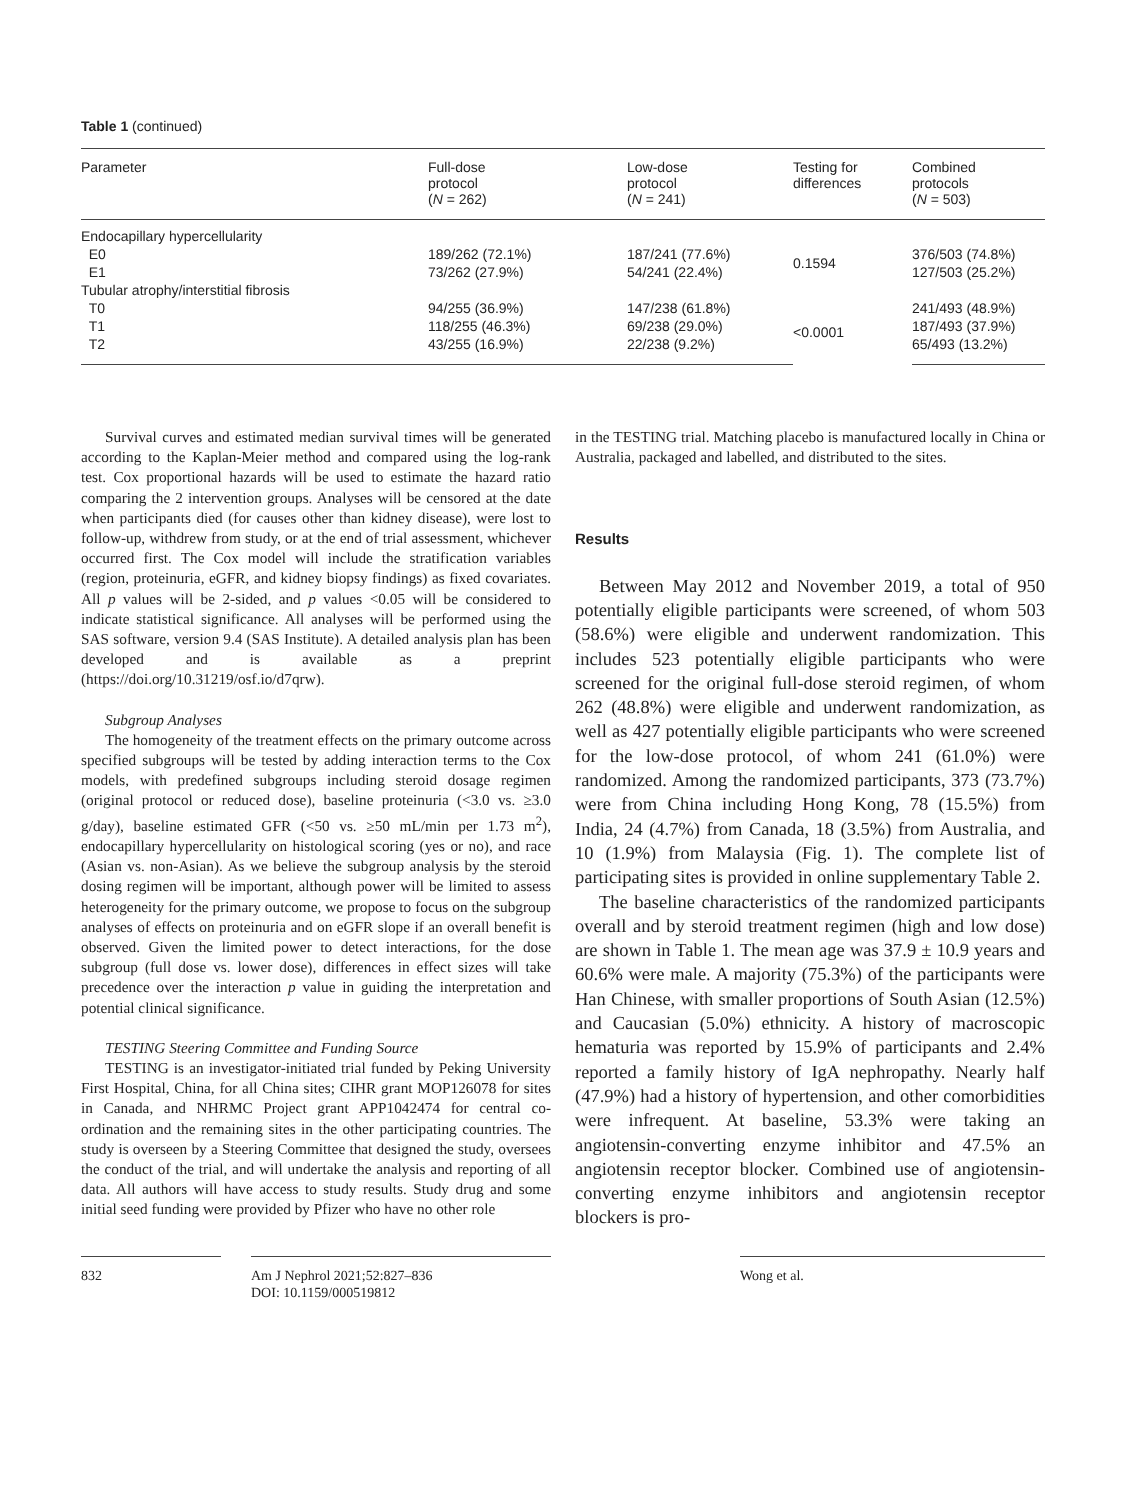Table 1 (continued)
| Parameter | Full-dose protocol ( N = 262) | Low-dose protocol ( N = 241) | Testing for differences | Combined protocols ( N = 503) |
| --- | --- | --- | --- | --- |
| Endocapillary hypercellularity | | | | |
| E0 | 189/262 (72.1%) | 187/241 (77.6%) | 0.1594 | 376/503 (74.8%) |
| E1 | 73/262 (27.9%) | 54/241 (22.4%) | | 127/503 (25.2%) |
| Tubular atrophy/interstitial fibrosis | | | | |
| T0 | 94/255 (36.9%) | 147/238 (61.8%) | <0.0001 | 241/493 (48.9%) |
| T1 | 118/255 (46.3%) | 69/238 (29.0%) | | 187/493 (37.9%) |
| T2 | 43/255 (16.9%) | 22/238 (9.2%) | | 65/493 (13.2%) |
Survival curves and estimated median survival times will be generated according to the Kaplan-Meier method and compared using the log-rank test. Cox proportional hazards will be used to estimate the hazard ratio comparing the 2 intervention groups. Analyses will be censored at the date when participants died (for causes other than kidney disease), were lost to follow-up, withdrew from study, or at the end of trial assessment, whichever occurred first. The Cox model will include the stratification variables (region, proteinuria, eGFR, and kidney biopsy findings) as fixed covariates. All p values will be 2-sided, and p values <0.05 will be considered to indicate statistical significance. All analyses will be performed using the SAS software, version 9.4 (SAS Institute). A detailed analysis plan has been developed and is available as a preprint (https://doi.org/10.31219/osf.io/d7qrw).
Subgroup Analyses
The homogeneity of the treatment effects on the primary outcome across specified subgroups will be tested by adding interaction terms to the Cox models, with predefined subgroups including steroid dosage regimen (original protocol or reduced dose), baseline proteinuria (<3.0 vs. ≥3.0 g/day), baseline estimated GFR (<50 vs. ≥50 mL/min per 1.73 m<sup>2</sup>), endocapillary hypercellularity on histological scoring (yes or no), and race (Asian vs. non-Asian). As we believe the subgroup analysis by the steroid dosing regimen will be important, although power will be limited to assess heterogeneity for the primary outcome, we propose to focus on the subgroup analyses of effects on proteinuria and on eGFR slope if an overall benefit is observed. Given the limited power to detect interactions, for the dose subgroup (full dose vs. lower dose), differences in effect sizes will take precedence over the interaction p value in guiding the interpretation and potential clinical significance.
TESTING Steering Committee and Funding Source
TESTING is an investigator-initiated trial funded by Peking University First Hospital, China, for all China sites; CIHR grant MOP126078 for sites in Canada, and NHRMC Project grant APP1042474 for central co-ordination and the remaining sites in the other participating countries. The study is overseen by a Steering Committee that designed the study, oversees the conduct of the trial, and will undertake the analysis and reporting of all data. All authors will have access to study results. Study drug and some initial seed funding were provided by Pfizer who have no other role
in the TESTING trial. Matching placebo is manufactured locally in China or Australia, packaged and labelled, and distributed to the sites.
Results
Between May 2012 and November 2019, a total of 950 potentially eligible participants were screened, of whom 503 (58.6%) were eligible and underwent randomization. This includes 523 potentially eligible participants who were screened for the original full-dose steroid regimen, of whom 262 (48.8%) were eligible and underwent randomization, as well as 427 potentially eligible participants who were screened for the low-dose protocol, of whom 241 (61.0%) were randomized. Among the randomized participants, 373 (73.7%) were from China including Hong Kong, 78 (15.5%) from India, 24 (4.7%) from Canada, 18 (3.5%) from Australia, and 10 (1.9%) from Malaysia (Fig. 1). The complete list of participating sites is provided in online supplementary Table 2.
The baseline characteristics of the randomized participants overall and by steroid treatment regimen (high and low dose) are shown in Table 1. The mean age was 37.9 ± 10.9 years and 60.6% were male. A majority (75.3%) of the participants were Han Chinese, with smaller proportions of South Asian (12.5%) and Caucasian (5.0%) ethnicity. A history of macroscopic hematuria was reported by 15.9% of participants and 2.4% reported a family history of IgA nephropathy. Nearly half (47.9%) had a history of hypertension, and other comorbidities were infrequent. At baseline, 53.3% were taking an angiotensin-converting enzyme inhibitor and 47.5% an angiotensin receptor blocker. Combined use of angiotensin-converting enzyme inhibitors and angiotensin receptor blockers is pro-
832 Am J Nephrol 2021;52:827–836
DOI: 10.1159/000519812
Wong et al.